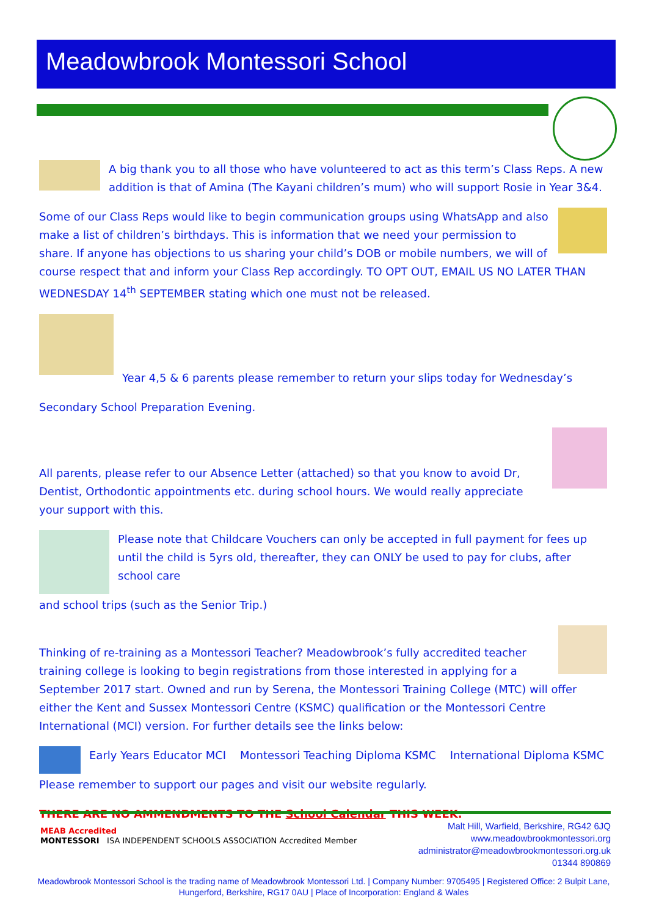Meadowbrook Montessori School
A big thank you to all those who have volunteered to act as this term’s Class Reps. A new addition is that of Amina (The Kayani children’s mum) who will support Rosie in Year 3&4.
Some of our Class Reps would like to begin communication groups using WhatsApp and also make a list of children’s birthdays. This is information that we need your permission to share. If anyone has objections to us sharing your child’s DOB or mobile numbers, we will of course respect that and inform your Class Rep accordingly. TO OPT OUT, EMAIL US NO LATER THAN WEDNESDAY 14<sup>th</sup> SEPTEMBER stating which one must not be released.
Year 4,5 & 6 parents please remember to return your slips today for Wednesday’s
Secondary School Preparation Evening.
All parents, please refer to our Absence Letter (attached) so that you know to avoid Dr, Dentist, Orthodontic appointments etc. during school hours. We would really appreciate your support with this.
Please note that Childcare Vouchers can only be accepted in full payment for fees up until the child is 5yrs old, thereafter, they can ONLY be used to pay for clubs, after school care
and school trips (such as the Senior Trip.)
Thinking of re-training as a Montessori Teacher? Meadowbrook’s fully accredited teacher training college is looking to begin registrations from those interested in applying for a September 2017 start. Owned and run by Serena, the Montessori Training College (MTC) will offer either the Kent and Sussex Montessori Centre (KSMC) qualification or the Montessori Centre International (MCI) version. For further details see the links below:
Early Years Educator MCI Montessori Teaching Diploma KSMC International Diploma KSMC
Please remember to support our pages and visit our website regularly.
THERE ARE NO AMMENDMENTS TO THE School Calendar THIS WEEK.
MEAB Accredited
MONTESSORI ISA INDEPENDENT SCHOOLS ASSOCIATION Accredited Member
Malt Hill, Warfield, Berkshire, RG42 6JQ
www.meadowbrookmontessori.org
administrator@meadowbrookmontessori.org.uk
01344 890869
Meadowbrook Montessori School is the trading name of Meadowbrook Montessori Ltd. | Company Number: 9705495 | Registered Office: 2 Bulpit Lane, Hungerford, Berkshire, RG17 0AU | Place of Incorporation: England & Wales